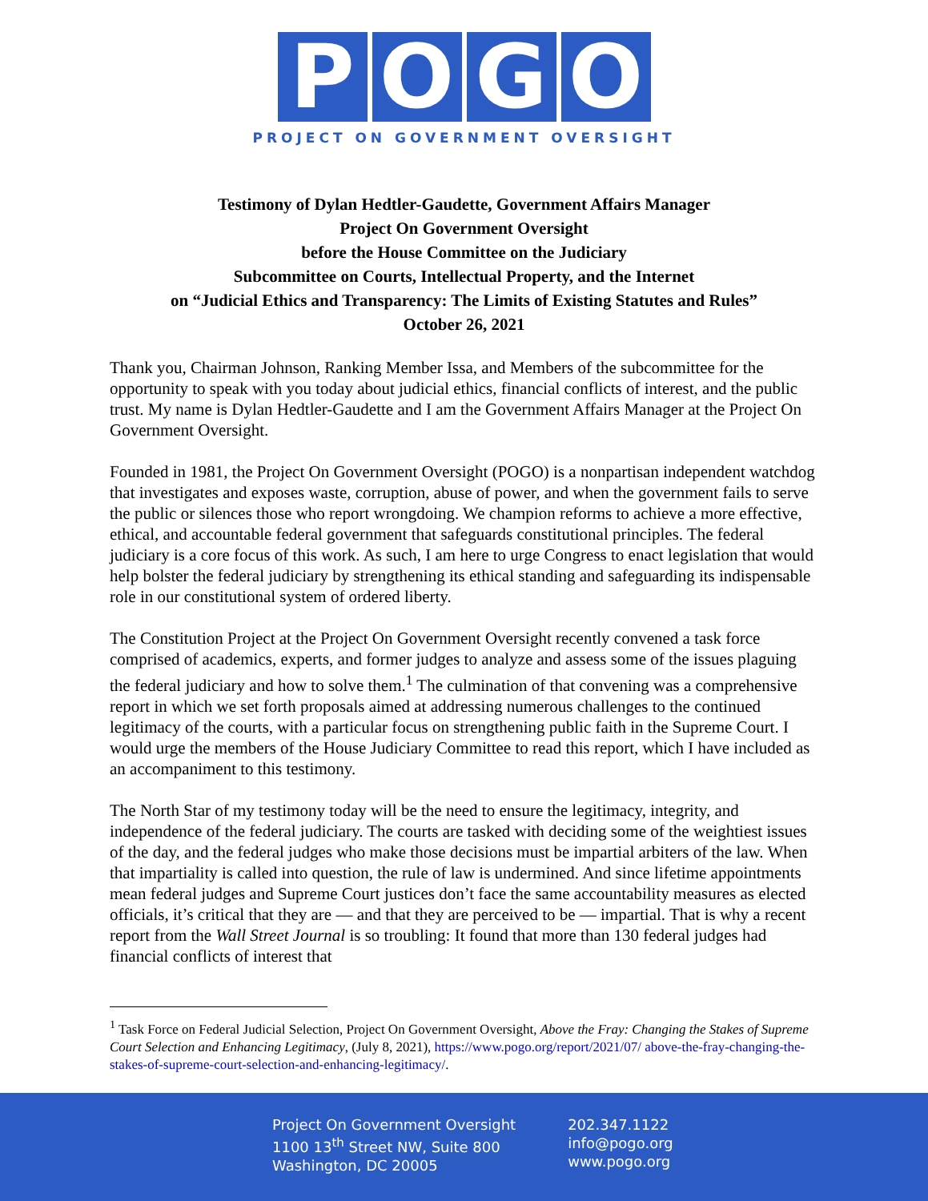POGO
PROJECT ON GOVERNMENT OVERSIGHT
Testimony of Dylan Hedtler-Gaudette, Government Affairs Manager
Project On Government Oversight
before the House Committee on the Judiciary
Subcommittee on Courts, Intellectual Property, and the Internet
on “Judicial Ethics and Transparency: The Limits of Existing Statutes and Rules”
October 26, 2021
Thank you, Chairman Johnson, Ranking Member Issa, and Members of the subcommittee for the opportunity to speak with you today about judicial ethics, financial conflicts of interest, and the public trust. My name is Dylan Hedtler-Gaudette and I am the Government Affairs Manager at the Project On Government Oversight.
Founded in 1981, the Project On Government Oversight (POGO) is a nonpartisan independent watchdog that investigates and exposes waste, corruption, abuse of power, and when the government fails to serve the public or silences those who report wrongdoing. We champion reforms to achieve a more effective, ethical, and accountable federal government that safeguards constitutional principles. The federal judiciary is a core focus of this work. As such, I am here to urge Congress to enact legislation that would help bolster the federal judiciary by strengthening its ethical standing and safeguarding its indispensable role in our constitutional system of ordered liberty.
The Constitution Project at the Project On Government Oversight recently convened a task force comprised of academics, experts, and former judges to analyze and assess some of the issues plaguing the federal judiciary and how to solve them.<sup>1</sup> The culmination of that convening was a comprehensive report in which we set forth proposals aimed at addressing numerous challenges to the continued legitimacy of the courts, with a particular focus on strengthening public faith in the Supreme Court. I would urge the members of the House Judiciary Committee to read this report, which I have included as an accompaniment to this testimony.
The North Star of my testimony today will be the need to ensure the legitimacy, integrity, and independence of the federal judiciary. The courts are tasked with deciding some of the weightiest issues of the day, and the federal judges who make those decisions must be impartial arbiters of the law. When that impartiality is called into question, the rule of law is undermined. And since lifetime appointments mean federal judges and Supreme Court justices don’t face the same accountability measures as elected officials, it’s critical that they are — and that they are perceived to be — impartial. That is why a recent report from the Wall Street Journal is so troubling: It found that more than 130 federal judges had financial conflicts of interest that
<sup>1</sup> Task Force on Federal Judicial Selection, Project On Government Oversight, Above the Fray: Changing the Stakes of Supreme Court Selection and Enhancing Legitimacy, (July 8, 2021), https://www.pogo.org/report/2021/07/ above-the-fray-changing-the-stakes-of-supreme-court-selection-and-enhancing-legitimacy/.
Project On Government Oversight
1100 13<sup>th</sup> Street NW, Suite 800
Washington, DC 20005
202.347.1122
info@pogo.org
www.pogo.org